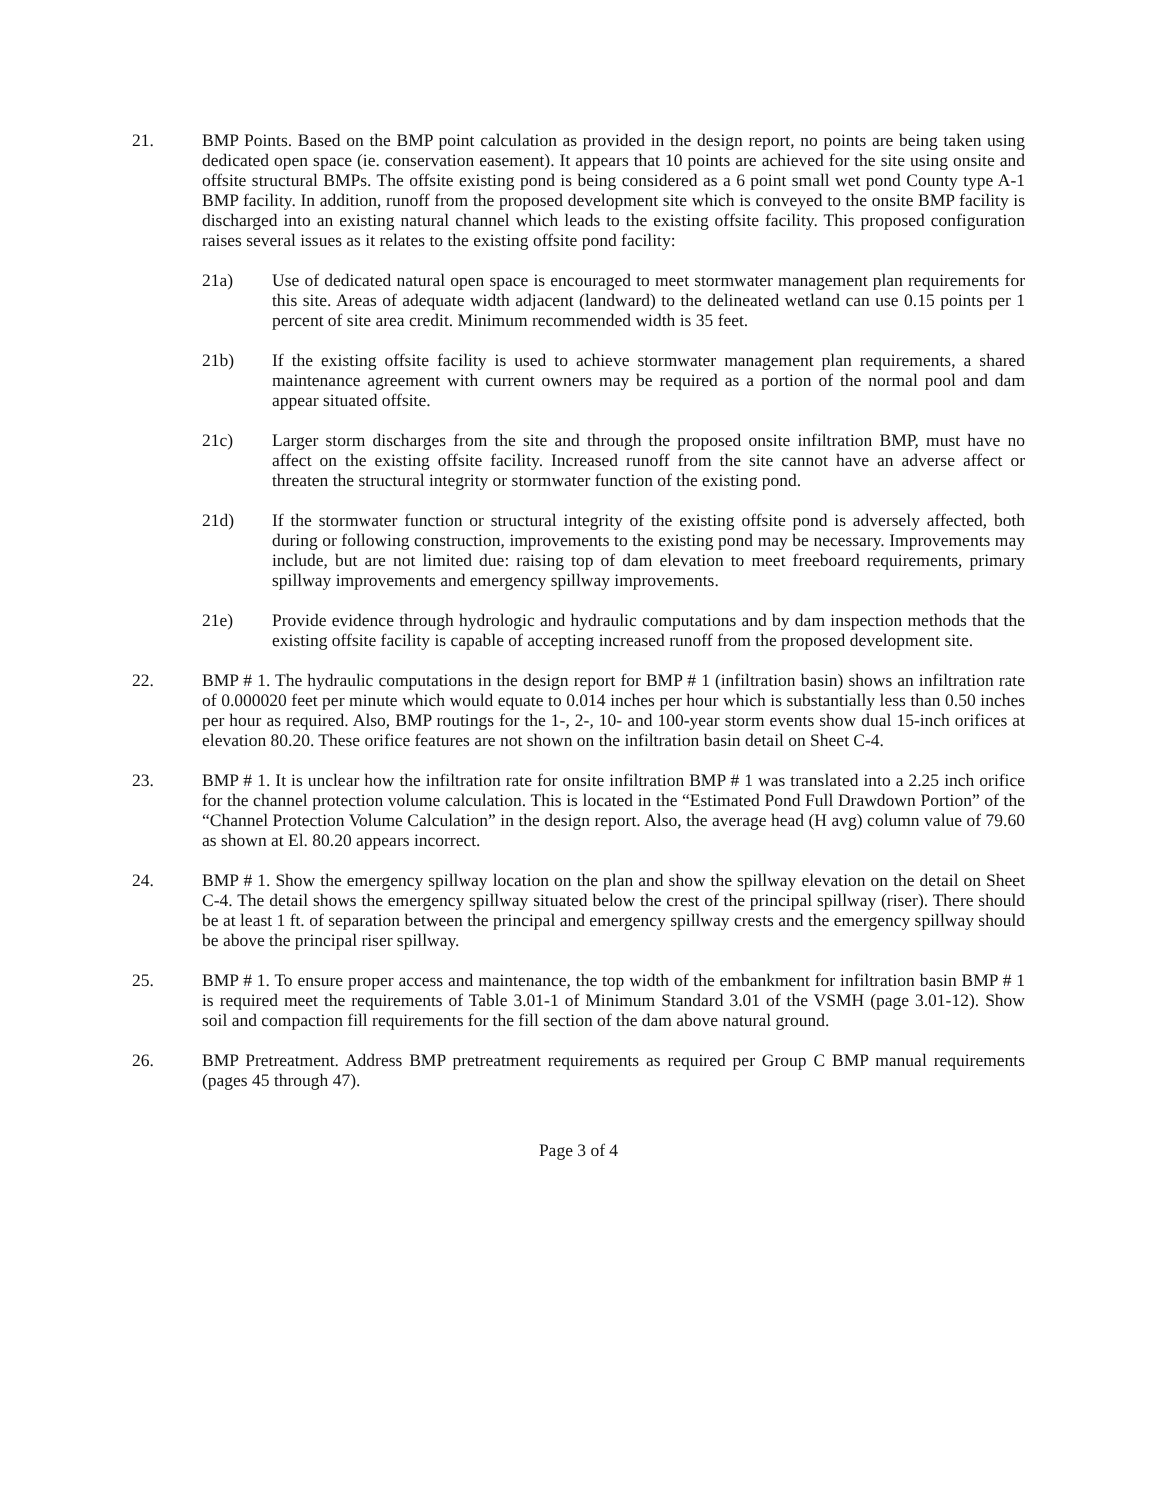21. BMP Points. Based on the BMP point calculation as provided in the design report, no points are being taken using dedicated open space (ie. conservation easement). It appears that 10 points are achieved for the site using onsite and offsite structural BMPs. The offsite existing pond is being considered as a 6 point small wet pond County type A-1 BMP facility. In addition, runoff from the proposed development site which is conveyed to the onsite BMP facility is discharged into an existing natural channel which leads to the existing offsite facility. This proposed configuration raises several issues as it relates to the existing offsite pond facility:
21a) Use of dedicated natural open space is encouraged to meet stormwater management plan requirements for this site. Areas of adequate width adjacent (landward) to the delineated wetland can use 0.15 points per 1 percent of site area credit. Minimum recommended width is 35 feet.
21b) If the existing offsite facility is used to achieve stormwater management plan requirements, a shared maintenance agreement with current owners may be required as a portion of the normal pool and dam appear situated offsite.
21c) Larger storm discharges from the site and through the proposed onsite infiltration BMP, must have no affect on the existing offsite facility. Increased runoff from the site cannot have an adverse affect or threaten the structural integrity or stormwater function of the existing pond.
21d) If the stormwater function or structural integrity of the existing offsite pond is adversely affected, both during or following construction, improvements to the existing pond may be necessary. Improvements may include, but are not limited due: raising top of dam elevation to meet freeboard requirements, primary spillway improvements and emergency spillway improvements.
21e) Provide evidence through hydrologic and hydraulic computations and by dam inspection methods that the existing offsite facility is capable of accepting increased runoff from the proposed development site.
22. BMP # 1. The hydraulic computations in the design report for BMP # 1 (infiltration basin) shows an infiltration rate of 0.000020 feet per minute which would equate to 0.014 inches per hour which is substantially less than 0.50 inches per hour as required. Also, BMP routings for the 1-, 2-, 10- and 100-year storm events show dual 15-inch orifices at elevation 80.20. These orifice features are not shown on the infiltration basin detail on Sheet C-4.
23. BMP # 1. It is unclear how the infiltration rate for onsite infiltration BMP # 1 was translated into a 2.25 inch orifice for the channel protection volume calculation. This is located in the “Estimated Pond Full Drawdown Portion” of the “Channel Protection Volume Calculation” in the design report. Also, the average head (H avg) column value of 79.60 as shown at El. 80.20 appears incorrect.
24. BMP # 1. Show the emergency spillway location on the plan and show the spillway elevation on the detail on Sheet C-4. The detail shows the emergency spillway situated below the crest of the principal spillway (riser). There should be at least 1 ft. of separation between the principal and emergency spillway crests and the emergency spillway should be above the principal riser spillway.
25. BMP # 1. To ensure proper access and maintenance, the top width of the embankment for infiltration basin BMP # 1 is required meet the requirements of Table 3.01-1 of Minimum Standard 3.01 of the VSMH (page 3.01-12). Show soil and compaction fill requirements for the fill section of the dam above natural ground.
26. BMP Pretreatment. Address BMP pretreatment requirements as required per Group C BMP manual requirements (pages 45 through 47).
Page 3 of 4